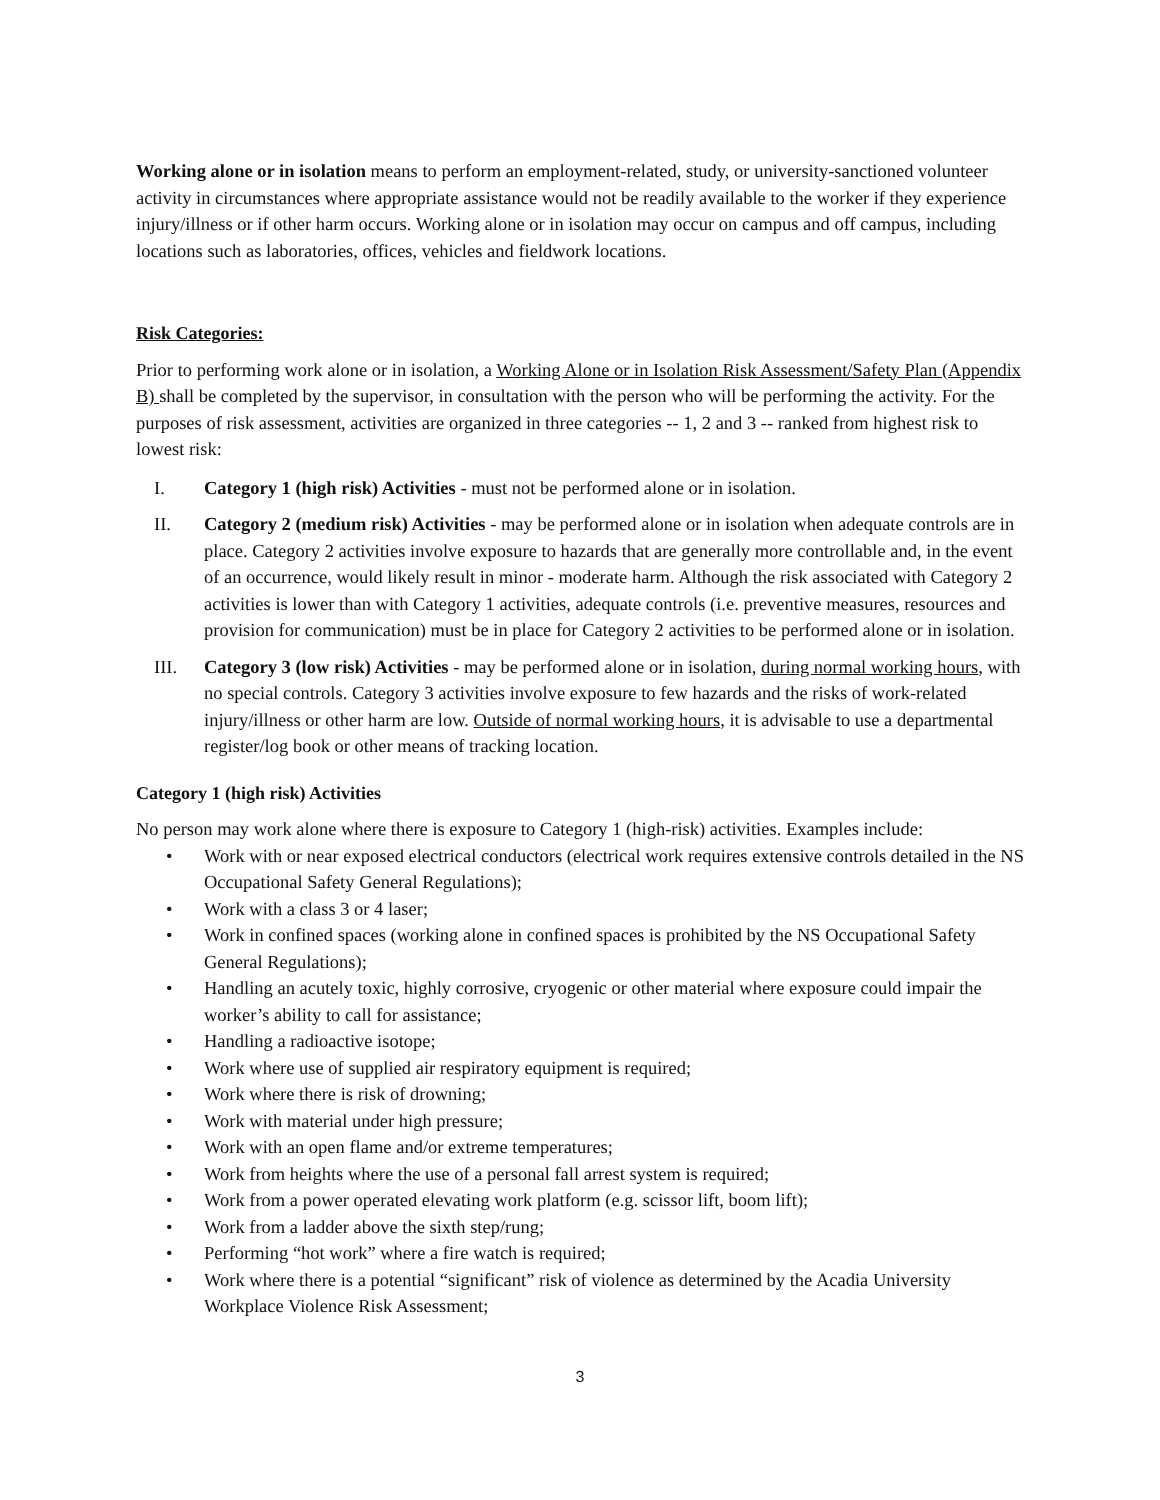Working alone or in isolation means to perform an employment-related, study, or university-sanctioned volunteer activity in circumstances where appropriate assistance would not be readily available to the worker if they experience injury/illness or if other harm occurs. Working alone or in isolation may occur on campus and off campus, including locations such as laboratories, offices, vehicles and fieldwork locations.
Risk Categories:
Prior to performing work alone or in isolation, a Working Alone or in Isolation Risk Assessment/Safety Plan (Appendix B) shall be completed by the supervisor, in consultation with the person who will be performing the activity. For the purposes of risk assessment, activities are organized in three categories -- 1, 2 and 3 -- ranked from highest risk to lowest risk:
I. Category 1 (high risk) Activities - must not be performed alone or in isolation.
II. Category 2 (medium risk) Activities - may be performed alone or in isolation when adequate controls are in place. Category 2 activities involve exposure to hazards that are generally more controllable and, in the event of an occurrence, would likely result in minor - moderate harm. Although the risk associated with Category 2 activities is lower than with Category 1 activities, adequate controls (i.e. preventive measures, resources and provision for communication) must be in place for Category 2 activities to be performed alone or in isolation.
III. Category 3 (low risk) Activities - may be performed alone or in isolation, during normal working hours, with no special controls. Category 3 activities involve exposure to few hazards and the risks of work-related injury/illness or other harm are low. Outside of normal working hours, it is advisable to use a departmental register/log book or other means of tracking location.
Category 1 (high risk) Activities
No person may work alone where there is exposure to Category 1 (high-risk) activities. Examples include:
• Work with or near exposed electrical conductors (electrical work requires extensive controls detailed in the NS Occupational Safety General Regulations);
• Work with a class 3 or 4 laser;
• Work in confined spaces (working alone in confined spaces is prohibited by the NS Occupational Safety General Regulations);
• Handling an acutely toxic, highly corrosive, cryogenic or other material where exposure could impair the worker’s ability to call for assistance;
• Handling a radioactive isotope;
• Work where use of supplied air respiratory equipment is required;
• Work where there is risk of drowning;
• Work with material under high pressure;
• Work with an open flame and/or extreme temperatures;
• Work from heights where the use of a personal fall arrest system is required;
• Work from a power operated elevating work platform (e.g. scissor lift, boom lift);
• Work from a ladder above the sixth step/rung;
• Performing “hot work” where a fire watch is required;
• Work where there is a potential “significant” risk of violence as determined by the Acadia University Workplace Violence Risk Assessment;
3